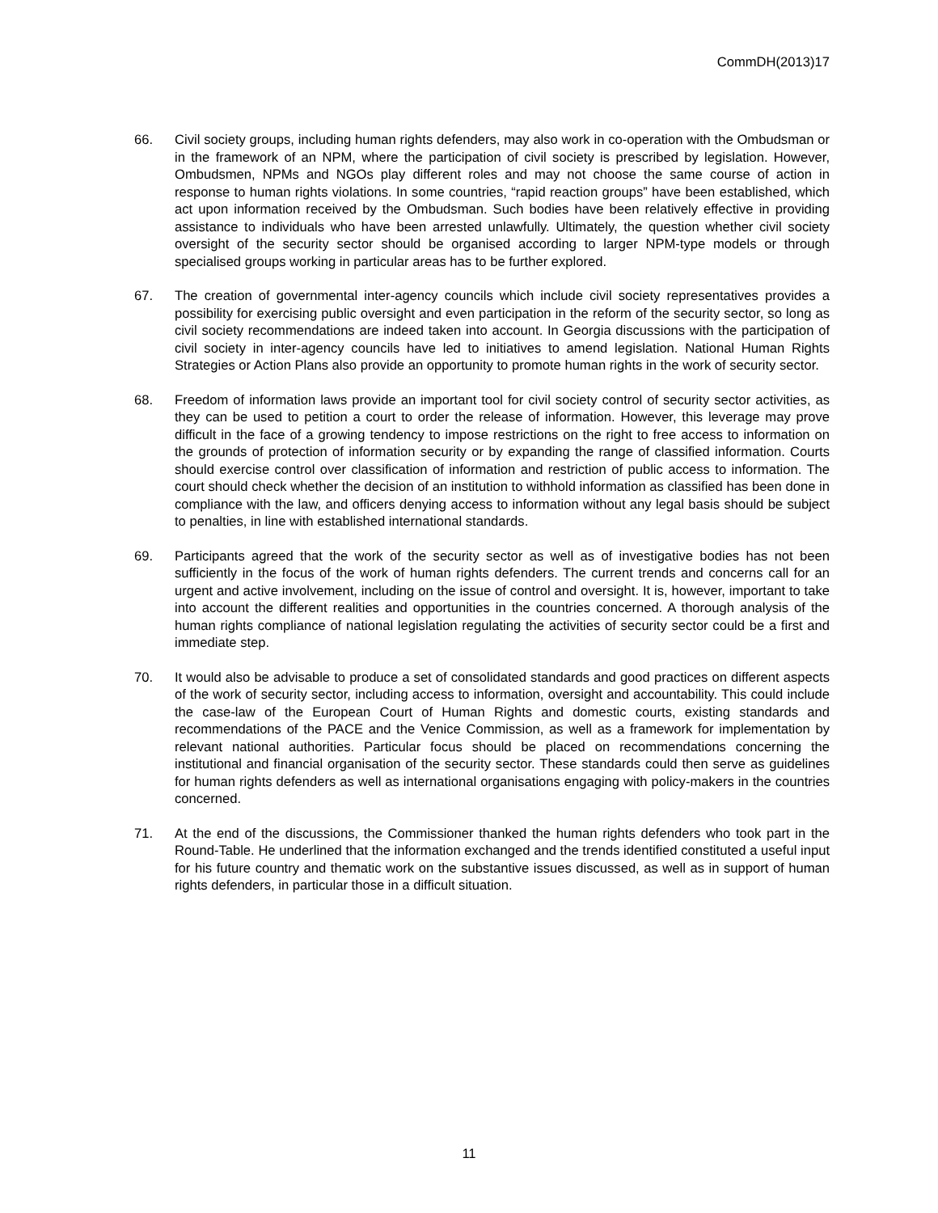CommDH(2013)17
66. Civil society groups, including human rights defenders, may also work in co-operation with the Ombudsman or in the framework of an NPM, where the participation of civil society is prescribed by legislation. However, Ombudsmen, NPMs and NGOs play different roles and may not choose the same course of action in response to human rights violations. In some countries, “rapid reaction groups” have been established, which act upon information received by the Ombudsman. Such bodies have been relatively effective in providing assistance to individuals who have been arrested unlawfully. Ultimately, the question whether civil society oversight of the security sector should be organised according to larger NPM-type models or through specialised groups working in particular areas has to be further explored.
67. The creation of governmental inter-agency councils which include civil society representatives provides a possibility for exercising public oversight and even participation in the reform of the security sector, so long as civil society recommendations are indeed taken into account. In Georgia discussions with the participation of civil society in inter-agency councils have led to initiatives to amend legislation. National Human Rights Strategies or Action Plans also provide an opportunity to promote human rights in the work of security sector.
68. Freedom of information laws provide an important tool for civil society control of security sector activities, as they can be used to petition a court to order the release of information. However, this leverage may prove difficult in the face of a growing tendency to impose restrictions on the right to free access to information on the grounds of protection of information security or by expanding the range of classified information. Courts should exercise control over classification of information and restriction of public access to information. The court should check whether the decision of an institution to withhold information as classified has been done in compliance with the law, and officers denying access to information without any legal basis should be subject to penalties, in line with established international standards.
69. Participants agreed that the work of the security sector as well as of investigative bodies has not been sufficiently in the focus of the work of human rights defenders. The current trends and concerns call for an urgent and active involvement, including on the issue of control and oversight. It is, however, important to take into account the different realities and opportunities in the countries concerned. A thorough analysis of the human rights compliance of national legislation regulating the activities of security sector could be a first and immediate step.
70. It would also be advisable to produce a set of consolidated standards and good practices on different aspects of the work of security sector, including access to information, oversight and accountability. This could include the case-law of the European Court of Human Rights and domestic courts, existing standards and recommendations of the PACE and the Venice Commission, as well as a framework for implementation by relevant national authorities. Particular focus should be placed on recommendations concerning the institutional and financial organisation of the security sector. These standards could then serve as guidelines for human rights defenders as well as international organisations engaging with policy-makers in the countries concerned.
71. At the end of the discussions, the Commissioner thanked the human rights defenders who took part in the Round-Table. He underlined that the information exchanged and the trends identified constituted a useful input for his future country and thematic work on the substantive issues discussed, as well as in support of human rights defenders, in particular those in a difficult situation.
11